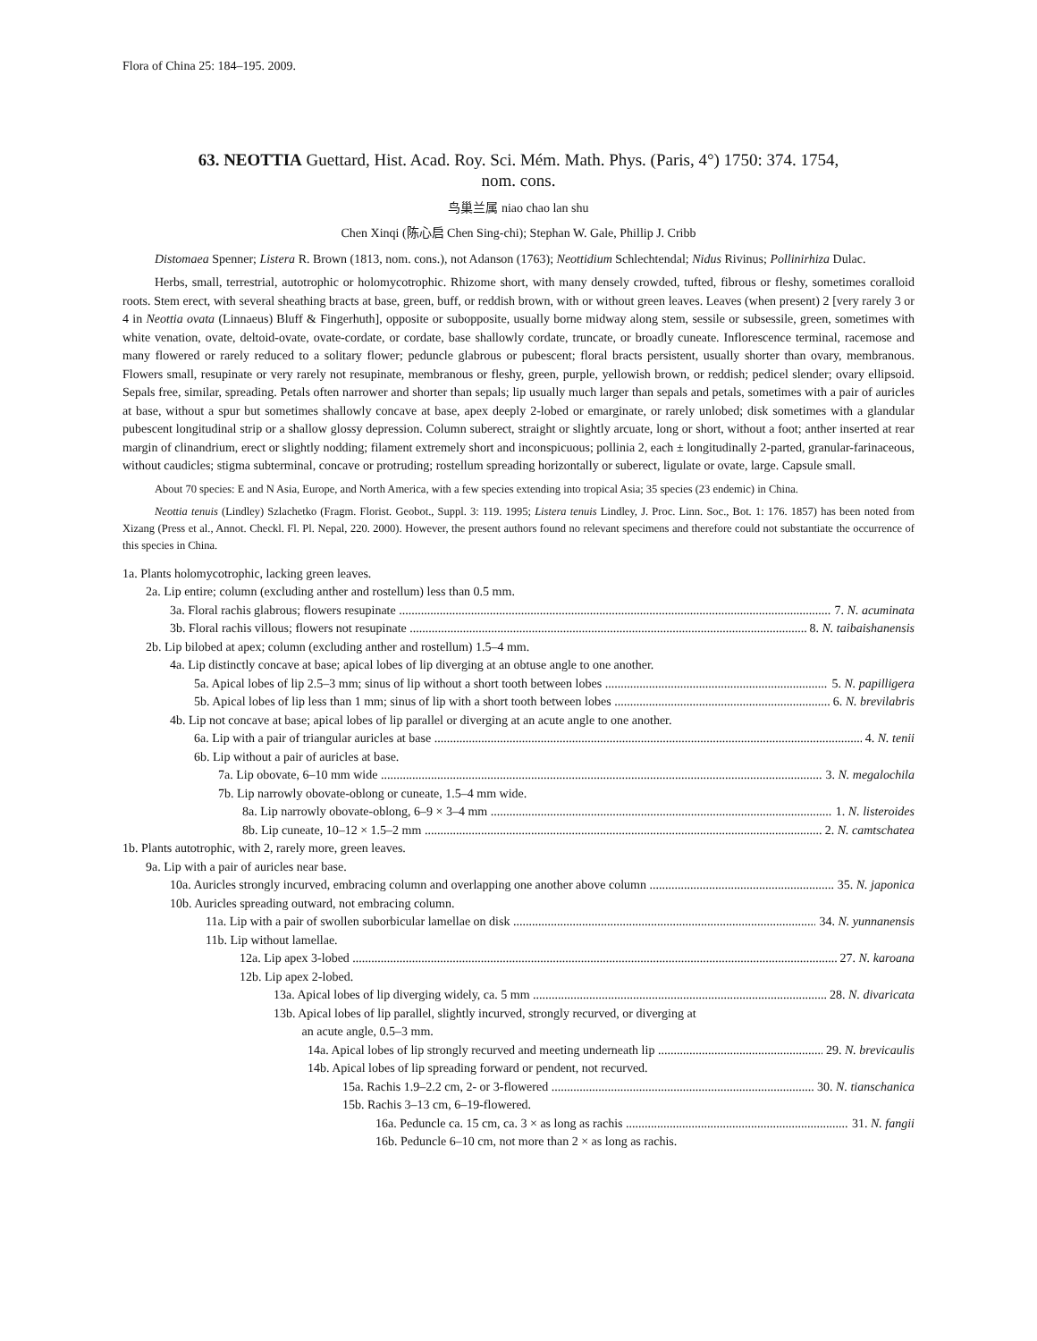Flora of China 25: 184–195. 2009.
63. NEOTTIA Guettard, Hist. Acad. Roy. Sci. Mém. Math. Phys. (Paris, 4°) 1750: 374. 1754,
nom. cons.
鸟巢兰属 niao chao lan shu
Chen Xinqi (陈心启 Chen Sing-chi); Stephan W. Gale, Phillip J. Cribb
Distomaea Spenner; Listera R. Brown (1813, nom. cons.), not Adanson (1763); Neottidium Schlechtendal; Nidus Rivinus; Pollinirhiza Dulac.
Herbs, small, terrestrial, autotrophic or holomycotrophic. Rhizome short, with many densely crowded, tufted, fibrous or fleshy, sometimes coralloid roots. Stem erect, with several sheathing bracts at base, green, buff, or reddish brown, with or without green leaves. Leaves (when present) 2 [very rarely 3 or 4 in Neottia ovata (Linnaeus) Bluff & Fingerhuth], opposite or subopposite, usually borne midway along stem, sessile or subsessile, green, sometimes with white venation, ovate, deltoid-ovate, ovate-cordate, or cordate, base shallowly cordate, truncate, or broadly cuneate. Inflorescence terminal, racemose and many flowered or rarely reduced to a solitary flower; peduncle glabrous or pubescent; floral bracts persistent, usually shorter than ovary, membranous. Flowers small, resupinate or very rarely not resupinate, membranous or fleshy, green, purple, yellowish brown, or reddish; pedicel slender; ovary ellipsoid. Sepals free, similar, spreading. Petals often narrower and shorter than sepals; lip usually much larger than sepals and petals, sometimes with a pair of auricles at base, without a spur but sometimes shallowly concave at base, apex deeply 2-lobed or emarginate, or rarely unlobed; disk sometimes with a glandular pubescent longitudinal strip or a shallow glossy depression. Column suberect, straight or slightly arcuate, long or short, without a foot; anther inserted at rear margin of clinandrium, erect or slightly nodding; filament extremely short and inconspicuous; pollinia 2, each ± longitudinally 2-parted, granular-farinaceous, without caudicles; stigma subterminal, concave or protruding; rostellum spreading horizontally or suberect, ligulate or ovate, large. Capsule small.
About 70 species: E and N Asia, Europe, and North America, with a few species extending into tropical Asia; 35 species (23 endemic) in China.
Neottia tenuis (Lindley) Szlachetko (Fragm. Florist. Geobot., Suppl. 3: 119. 1995; Listera tenuis Lindley, J. Proc. Linn. Soc., Bot. 1: 176. 1857) has been noted from Xizang (Press et al., Annot. Checkl. Fl. Pl. Nepal, 220. 2000). However, the present authors found no relevant specimens and therefore could not substantiate the occurrence of this species in China.
1a. Plants holomycotrophic, lacking green leaves.
2a. Lip entire; column (excluding anther and rostellum) less than 0.5 mm.
3a. Floral rachis glabrous; flowers resupinate 7. N. acuminata
3b. Floral rachis villous; flowers not resupinate 8. N. taibaishanensis
2b. Lip bilobed at apex; column (excluding anther and rostellum) 1.5–4 mm.
4a. Lip distinctly concave at base; apical lobes of lip diverging at an obtuse angle to one another.
5a. Apical lobes of lip 2.5–3 mm; sinus of lip without a short tooth between lobes 5. N. papilligera
5b. Apical lobes of lip less than 1 mm; sinus of lip with a short tooth between lobes 6. N. brevilabris
4b. Lip not concave at base; apical lobes of lip parallel or diverging at an acute angle to one another.
6a. Lip with a pair of triangular auricles at base 4. N. tenii
6b. Lip without a pair of auricles at base.
7a. Lip obovate, 6–10 mm wide 3. N. megalochila
7b. Lip narrowly obovate-oblong or cuneate, 1.5–4 mm wide.
8a. Lip narrowly obovate-oblong, 6–9 × 3–4 mm 1. N. listeroides
8b. Lip cuneate, 10–12 × 1.5–2 mm 2. N. camtschatea
1b. Plants autotrophic, with 2, rarely more, green leaves.
9a. Lip with a pair of auricles near base.
10a. Auricles strongly incurved, embracing column and overlapping one another above column 35. N. japonica
10b. Auricles spreading outward, not embracing column.
11a. Lip with a pair of swollen suborbicular lamellae on disk 34. N. yunnanensis
11b. Lip without lamellae.
12a. Lip apex 3-lobed 27. N. karoana
12b. Lip apex 2-lobed.
13a. Apical lobes of lip diverging widely, ca. 5 mm 28. N. divaricata
13b. Apical lobes of lip parallel, slightly incurved, strongly recurved, or diverging at
an acute angle, 0.5–3 mm.
14a. Apical lobes of lip strongly recurved and meeting underneath lip 29. N. brevicaulis
14b. Apical lobes of lip spreading forward or pendent, not recurved.
15a. Rachis 1.9–2.2 cm, 2- or 3-flowered 30. N. tianschanica
15b. Rachis 3–13 cm, 6–19-flowered.
16a. Peduncle ca. 15 cm, ca. 3 × as long as rachis 31. N. fangii
16b. Peduncle 6–10 cm, not more than 2 × as long as rachis.